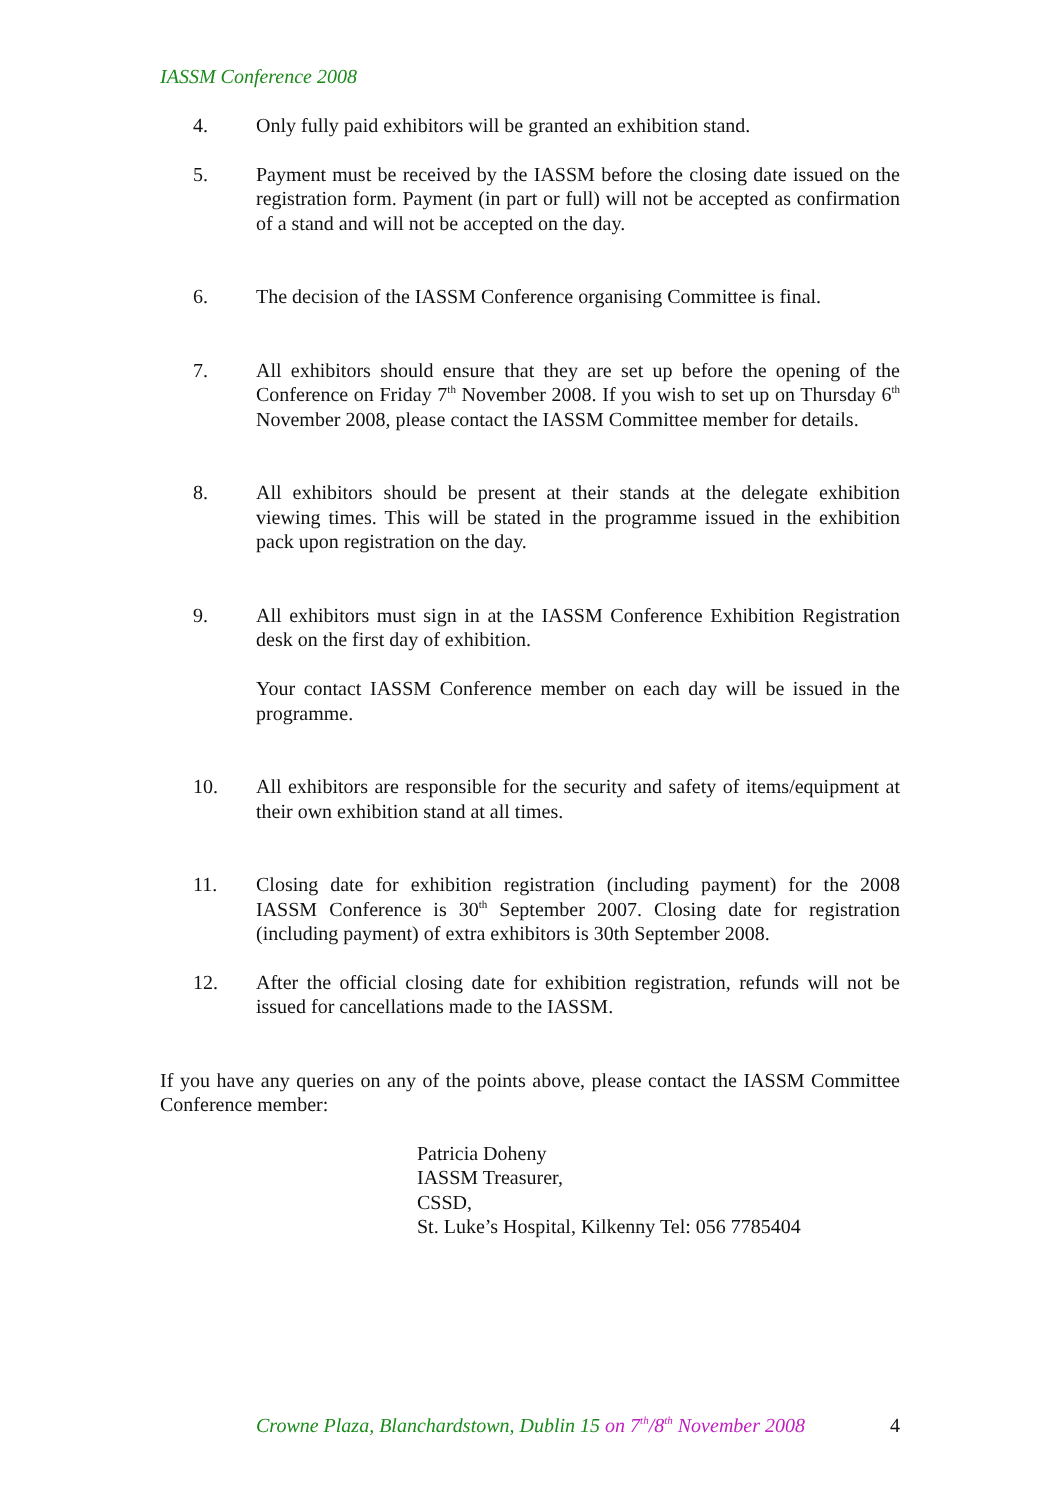IASSM Conference 2008
4. Only fully paid exhibitors will be granted an exhibition stand.
5. Payment must be received by the IASSM before the closing date issued on the registration form. Payment (in part or full) will not be accepted as confirmation of a stand and will not be accepted on the day.
6. The decision of the IASSM Conference organising Committee is final.
7. All exhibitors should ensure that they are set up before the opening of the Conference on Friday 7<sup>th</sup> November 2008. If you wish to set up on Thursday 6<sup>th</sup> November 2008, please contact the IASSM Committee member for details.
8. All exhibitors should be present at their stands at the delegate exhibition viewing times. This will be stated in the programme issued in the exhibition pack upon registration on the day.
9. All exhibitors must sign in at the IASSM Conference Exhibition Registration desk on the first day of exhibition.
Your contact IASSM Conference member on each day will be issued in the programme.
10. All exhibitors are responsible for the security and safety of items/equipment at their own exhibition stand at all times.
11. Closing date for exhibition registration (including payment) for the 2008 IASSM Conference is 30<sup>th</sup> September 2007. Closing date for registration (including payment) of extra exhibitors is 30th September 2008.
12. After the official closing date for exhibition registration, refunds will not be issued for cancellations made to the IASSM.
If you have any queries on any of the points above, please contact the IASSM Committee Conference member:
Patricia Doheny
IASSM Treasurer,
CSSD,
St. Luke’s Hospital, Kilkenny Tel: 056 7785404
Crowne Plaza, Blanchardstown, Dublin 15 on 7<sup>th</sup>/8<sup>th</sup> November 2008 4